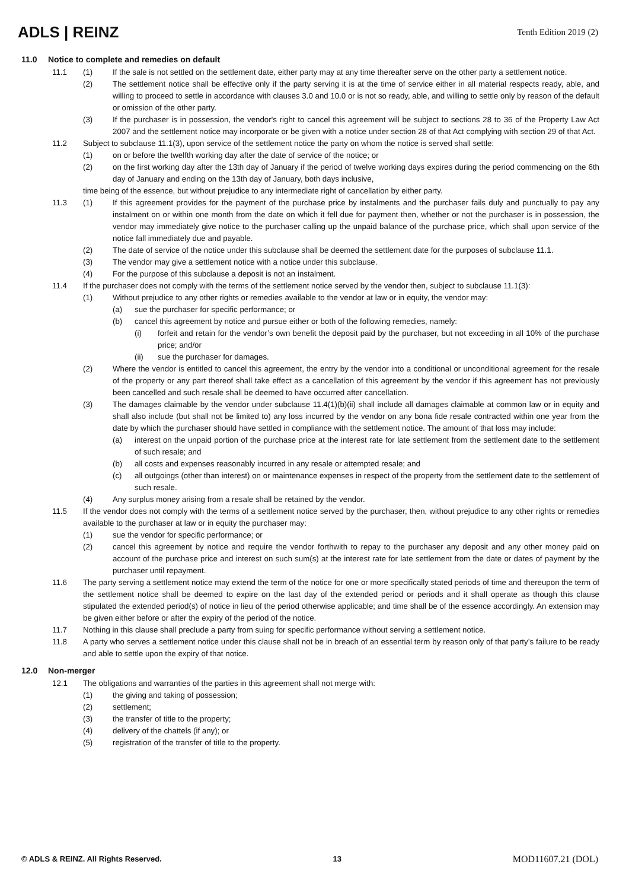ADLS | REINZ
Tenth Edition 2019 (2)
11.0 Notice to complete and remedies on default
11.1 (1) If the sale is not settled on the settlement date, either party may at any time thereafter serve on the other party a settlement notice.
(2) The settlement notice shall be effective only if the party serving it is at the time of service either in all material respects ready, able, and willing to proceed to settle in accordance with clauses 3.0 and 10.0 or is not so ready, able, and willing to settle only by reason of the default or omission of the other party.
(3) If the purchaser is in possession, the vendor's right to cancel this agreement will be subject to sections 28 to 36 of the Property Law Act 2007 and the settlement notice may incorporate or be given with a notice under section 28 of that Act complying with section 29 of that Act.
11.2 Subject to subclause 11.1(3), upon service of the settlement notice the party on whom the notice is served shall settle:
(1) on or before the twelfth working day after the date of service of the notice; or
(2) on the first working day after the 13th day of January if the period of twelve working days expires during the period commencing on the 6th day of January and ending on the 13th day of January, both days inclusive,
time being of the essence, but without prejudice to any intermediate right of cancellation by either party.
11.3 (1) If this agreement provides for the payment of the purchase price by instalments and the purchaser fails duly and punctually to pay any instalment on or within one month from the date on which it fell due for payment then, whether or not the purchaser is in possession, the vendor may immediately give notice to the purchaser calling up the unpaid balance of the purchase price, which shall upon service of the notice fall immediately due and payable.
(2) The date of service of the notice under this subclause shall be deemed the settlement date for the purposes of subclause 11.1.
(3) The vendor may give a settlement notice with a notice under this subclause.
(4) For the purpose of this subclause a deposit is not an instalment.
11.4 If the purchaser does not comply with the terms of the settlement notice served by the vendor then, subject to subclause 11.1(3):
(1) Without prejudice to any other rights or remedies available to the vendor at law or in equity, the vendor may:
(a) sue the purchaser for specific performance; or
(b) cancel this agreement by notice and pursue either or both of the following remedies, namely:
(i) forfeit and retain for the vendor’s own benefit the deposit paid by the purchaser, but not exceeding in all 10% of the purchase price; and/or
(ii) sue the purchaser for damages.
(2) Where the vendor is entitled to cancel this agreement, the entry by the vendor into a conditional or unconditional agreement for the resale of the property or any part thereof shall take effect as a cancellation of this agreement by the vendor if this agreement has not previously been cancelled and such resale shall be deemed to have occurred after cancellation.
(3) The damages claimable by the vendor under subclause 11.4(1)(b)(ii) shall include all damages claimable at common law or in equity and shall also include (but shall not be limited to) any loss incurred by the vendor on any bona fide resale contracted within one year from the date by which the purchaser should have settled in compliance with the settlement notice. The amount of that loss may include:
(a) interest on the unpaid portion of the purchase price at the interest rate for late settlement from the settlement date to the settlement of such resale; and
(b) all costs and expenses reasonably incurred in any resale or attempted resale; and
(c) all outgoings (other than interest) on or maintenance expenses in respect of the property from the settlement date to the settlement of such resale.
(4) Any surplus money arising from a resale shall be retained by the vendor.
11.5 If the vendor does not comply with the terms of a settlement notice served by the purchaser, then, without prejudice to any other rights or remedies available to the purchaser at law or in equity the purchaser may:
(1) sue the vendor for specific performance; or
(2) cancel this agreement by notice and require the vendor forthwith to repay to the purchaser any deposit and any other money paid on account of the purchase price and interest on such sum(s) at the interest rate for late settlement from the date or dates of payment by the purchaser until repayment.
11.6 The party serving a settlement notice may extend the term of the notice for one or more specifically stated periods of time and thereupon the term of the settlement notice shall be deemed to expire on the last day of the extended period or periods and it shall operate as though this clause stipulated the extended period(s) of notice in lieu of the period otherwise applicable; and time shall be of the essence accordingly. An extension may be given either before or after the expiry of the period of the notice.
11.7 Nothing in this clause shall preclude a party from suing for specific performance without serving a settlement notice.
11.8 A party who serves a settlement notice under this clause shall not be in breach of an essential term by reason only of that party’s failure to be ready and able to settle upon the expiry of that notice.
12.0 Non-merger
12.1 The obligations and warranties of the parties in this agreement shall not merge with:
(1) the giving and taking of possession;
(2) settlement;
(3) the transfer of title to the property;
(4) delivery of the chattels (if any); or
(5) registration of the transfer of title to the property.
© ADLS & REINZ. All Rights Reserved. 13 MOD11607.21 (DOL)